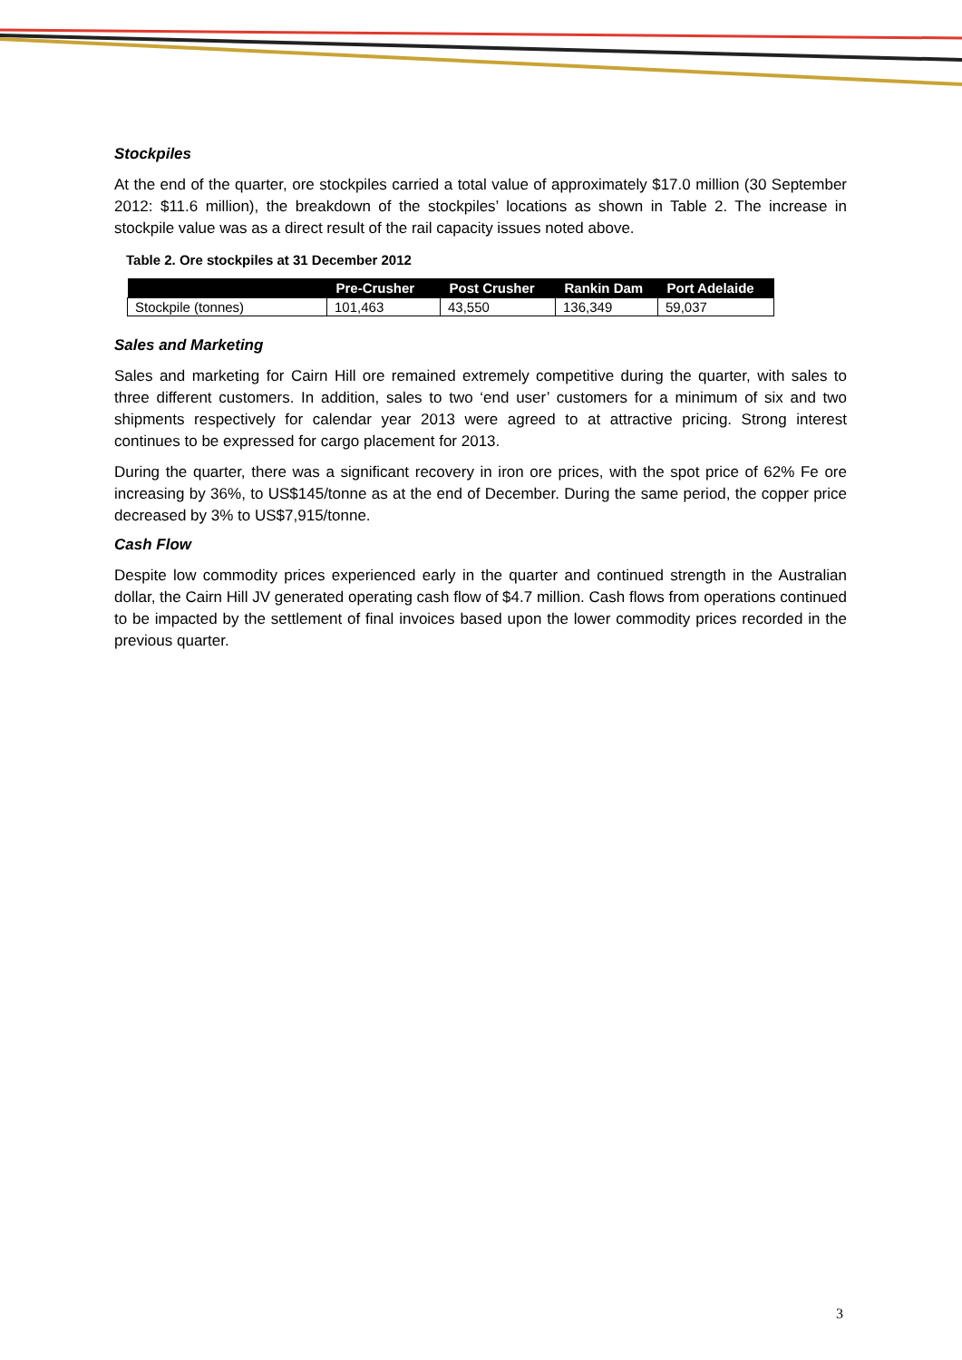Stockpiles
At the end of the quarter, ore stockpiles carried a total value of approximately $17.0 million (30 September 2012: $11.6 million), the breakdown of the stockpiles’ locations as shown in Table 2. The increase in stockpile value was as a direct result of the rail capacity issues noted above.
Table 2. Ore stockpiles at 31 December 2012
| | Pre-Crusher | Post Crusher | Rankin Dam | Port Adelaide |
| --- | --- | --- | --- | --- |
| Stockpile (tonnes) | 101,463 | 43,550 | 136,349 | 59,037 |
Sales and Marketing
Sales and marketing for Cairn Hill ore remained extremely competitive during the quarter, with sales to three different customers. In addition, sales to two ‘end user’ customers for a minimum of six and two shipments respectively for calendar year 2013 were agreed to at attractive pricing. Strong interest continues to be expressed for cargo placement for 2013.
During the quarter, there was a significant recovery in iron ore prices, with the spot price of 62% Fe ore increasing by 36%, to US$145/tonne as at the end of December. During the same period, the copper price decreased by 3% to US$7,915/tonne.
Cash Flow
Despite low commodity prices experienced early in the quarter and continued strength in the Australian dollar, the Cairn Hill JV generated operating cash flow of $4.7 million. Cash flows from operations continued to be impacted by the settlement of final invoices based upon the lower commodity prices recorded in the previous quarter.
3